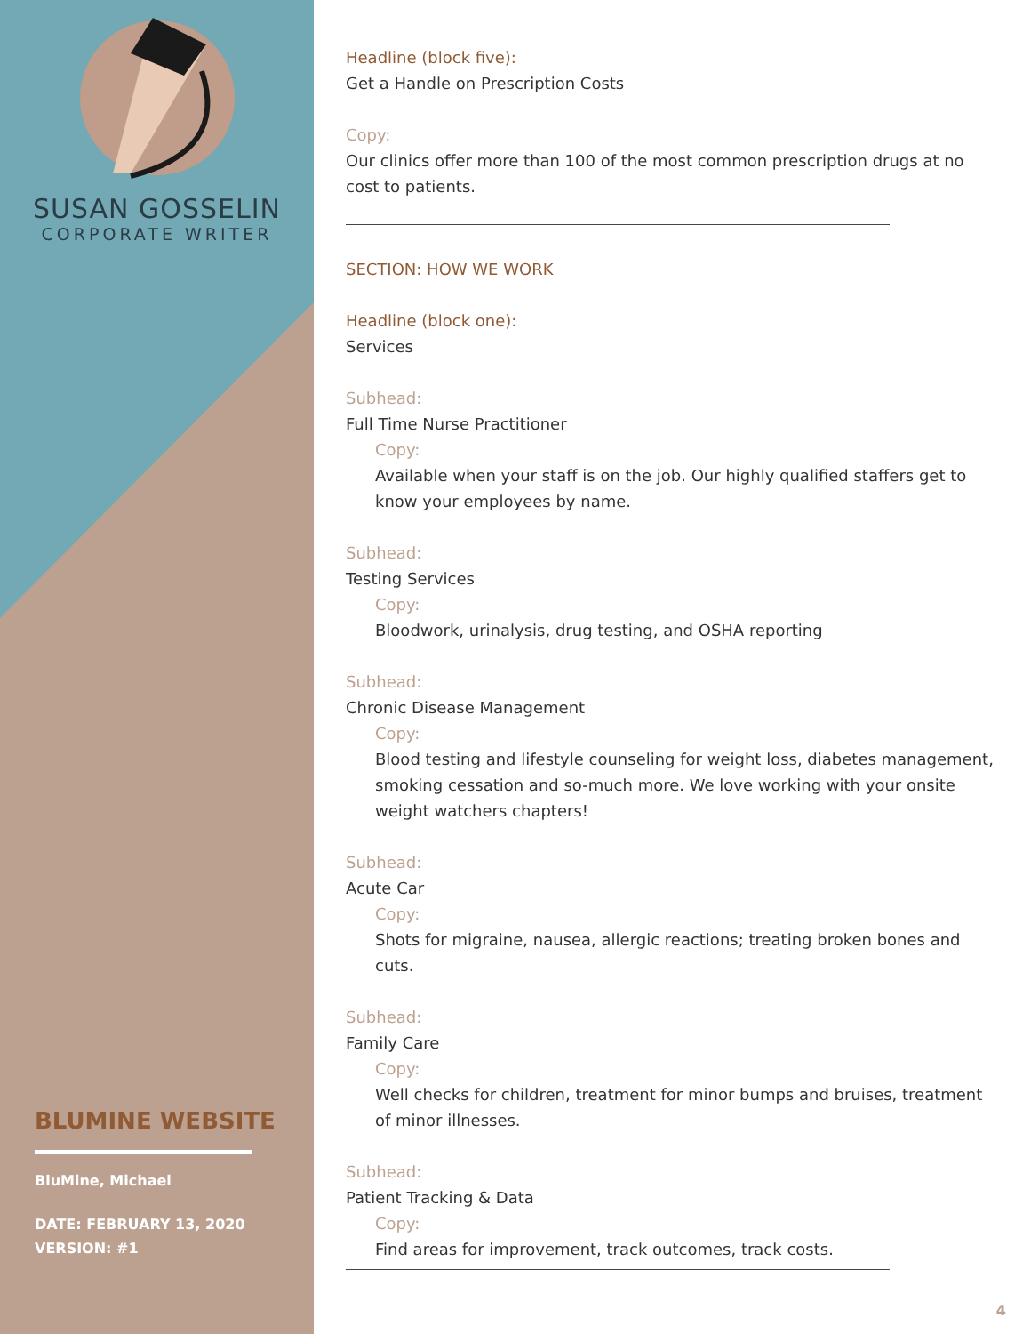SUSAN GOSSELIN
CORPORATE WRITER
BLUMINE WEBSITE
BluMine, Michael
DATE: FEBRUARY 13, 2020
VERSION: #1
Headline (block five):
Get a Handle on Prescription Costs
Copy:
Our clinics offer more than 100 of the most common prescription drugs at no cost to patients.
SECTION: HOW WE WORK
Headline (block one):
Services
Subhead:
Full Time Nurse Practitioner
Copy:
Available when your staff is on the job. Our highly qualified staffers get to know your employees by name.
Subhead:
Testing Services
Copy:
Bloodwork, urinalysis, drug testing, and OSHA reporting
Subhead:
Chronic Disease Management
Copy:
Blood testing and lifestyle counseling for weight loss, diabetes management, smoking cessation and so-much more. We love working with your onsite weight watchers chapters!
Subhead:
Acute Car
Copy:
Shots for migraine, nausea, allergic reactions; treating broken bones and cuts.
Subhead:
Family Care
Copy:
Well checks for children, treatment for minor bumps and bruises, treatment of minor illnesses.
Subhead:
Patient Tracking & Data
Copy:
Find areas for improvement, track outcomes, track costs.
4